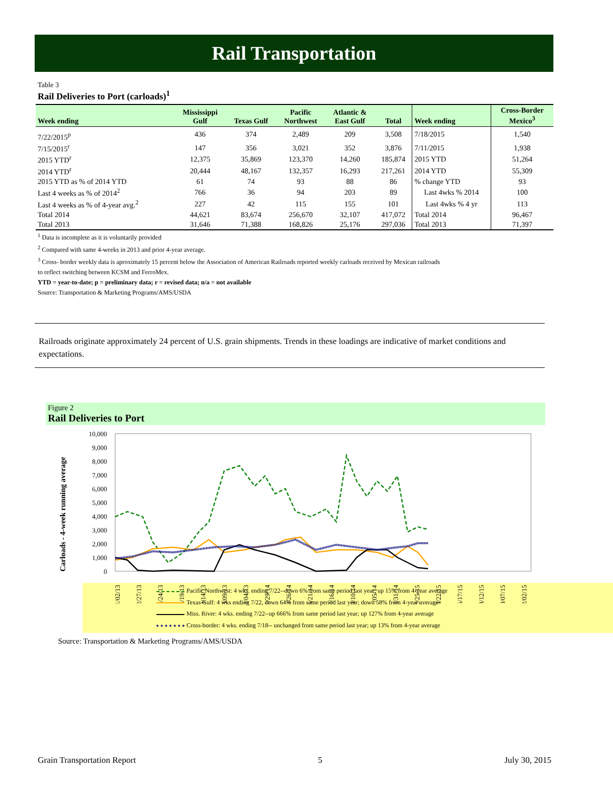Rail Transportation
Table 3
Rail Deliveries to Port (carloads)<sup>1</sup>
| Week ending | Mississippi Gulf | Texas Gulf | Pacific Northwest | Atlantic & East Gulf | Total | Week ending | Cross-Border Mexico<sup>3</sup> |
| --- | --- | --- | --- | --- | --- | --- | --- |
| 7/22/2015<sup>p</sup> | 436 | 374 | 2,489 | 209 | 3,508 | 7/18/2015 | 1,540 |
| 7/15/2015<sup>r</sup> | 147 | 356 | 3,021 | 352 | 3,876 | 7/11/2015 | 1,938 |
| 2015 YTD<sup>r</sup> | 12,375 | 35,869 | 123,370 | 14,260 | 185,874 | 2015 YTD | 51,264 |
| 2014 YTD<sup>r</sup> | 20,444 | 48,167 | 132,357 | 16,293 | 217,261 | 2014 YTD | 55,309 |
| 2015 YTD as % of 2014 YTD | 61 | 74 | 93 | 88 | 86 | % change YTD | 93 |
| Last 4 weeks as % of 2014<sup>2</sup> | 766 | 36 | 94 | 203 | 89 | Last 4wks % 2014 | 100 |
| Last 4 weeks as % of 4-year avg.<sup>2</sup> | 227 | 42 | 115 | 155 | 101 | Last 4wks % 4 yr | 113 |
| Total 2014 | 44,621 | 83,674 | 256,670 | 32,107 | 417,072 | Total 2014 | 96,467 |
| Total 2013 | 31,646 | 71,388 | 168,826 | 25,176 | 297,036 | Total 2013 | 71,397 |
<sup>1</sup> Data is incomplete as it is voluntarily provided
<sup>2</sup> Compared with same 4-weeks in 2013 and prior 4-year average.
<sup>3</sup> Cross- border weekly data is aproximately 15 percent below the Association of American Railroads reported weekly carloads received by Mexican railroads
to reflect switching between KCSM and FerroMex.
YTD = year-to-date; p = preliminary data; r = revised data; n/a = not available
Source: Transportation & Marketing Programs/AMS/USDA
Railroads originate approximately 24 percent of U.S. grain shipments. Trends in these loadings are indicative of market conditions and expectations.
Figure 2
Rail Deliveries to Port
Carloads - 4-week running average
10,000
9,000
8,000
7,000
6,000
5,000
4,000
3,000
2,000
1,000
0
01/02/13
02/27/13
04/24/13
06/19/13
08/14/13
10/09/13
12/04/13
01/29/14
03/26/14
05/21/14
07/16/14
09/10/14
11/05/14
12/31/14
02/25/15
04/22/15
06/17/15
08/12/15
10/07/15
12/02/15
Pacific Northwest: 4 wks. ending 7/22--down 6% from same period last year; up 15% from 4-year average
Texas Gulf: 4 wks ending 7/22, down 64% from same period last year; down 58% from 4-year average
Miss. River: 4 wks. ending 7/22--up 666% from same period last year; up 127% from 4-year average
Cross-border: 4 wks. ending 7/18-- unchanged from same period last year; up 13% from 4-year average
Source: Transportation & Marketing Programs/AMS/USDA
Grain Transportation Report 5 July 30, 2015